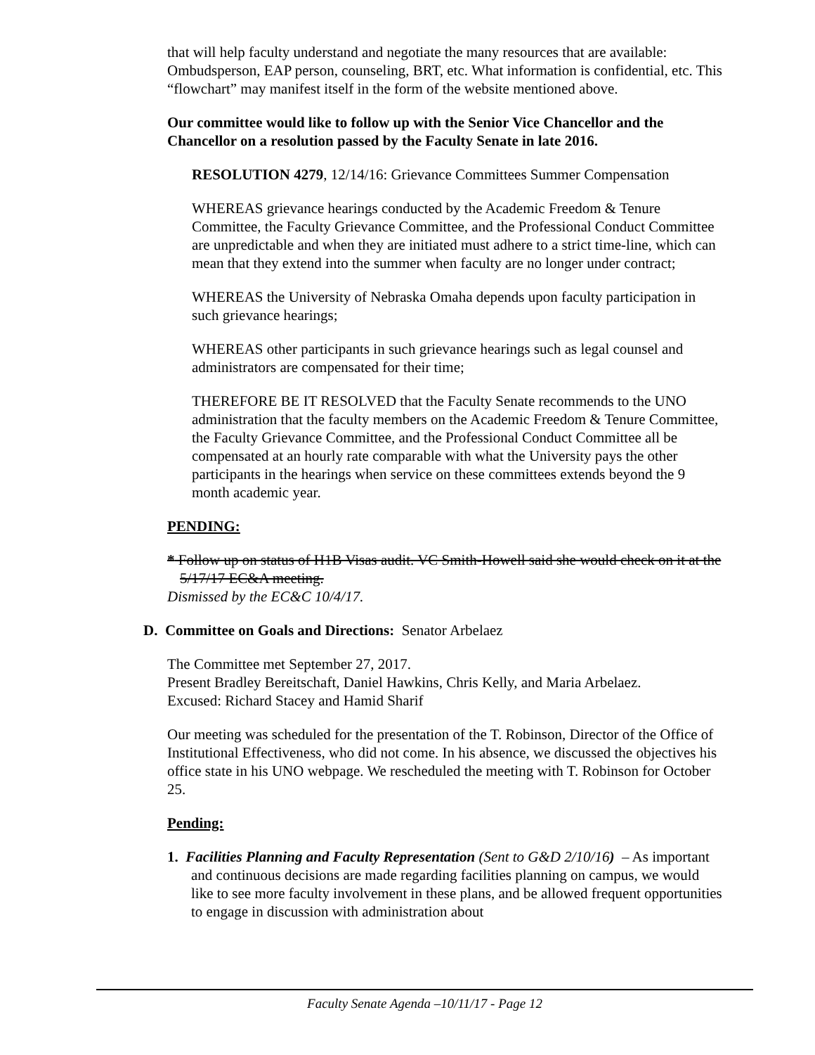that will help faculty understand and negotiate the many resources that are available: Ombudsperson, EAP person, counseling, BRT, etc. What information is confidential, etc. This “flowchart” may manifest itself in the form of the website mentioned above.
Our committee would like to follow up with the Senior Vice Chancellor and the Chancellor on a resolution passed by the Faculty Senate in late 2016.
RESOLUTION 4279, 12/14/16: Grievance Committees Summer Compensation
WHEREAS grievance hearings conducted by the Academic Freedom & Tenure Committee, the Faculty Grievance Committee, and the Professional Conduct Committee are unpredictable and when they are initiated must adhere to a strict time-line, which can mean that they extend into the summer when faculty are no longer under contract;
WHEREAS the University of Nebraska Omaha depends upon faculty participation in such grievance hearings;
WHEREAS other participants in such grievance hearings such as legal counsel and administrators are compensated for their time;
THEREFORE BE IT RESOLVED that the Faculty Senate recommends to the UNO administration that the faculty members on the Academic Freedom & Tenure Committee, the Faculty Grievance Committee, and the Professional Conduct Committee all be compensated at an hourly rate comparable with what the University pays the other participants in the hearings when service on these committees extends beyond the 9 month academic year.
PENDING:
* Follow up on status of H1B Visas audit. VC Smith-Howell said she would check on it at the 5/17/17 EC&A meeting.
Dismissed by the EC&C 10/4/17.
D. Committee on Goals and Directions: Senator Arbelaez
The Committee met September 27, 2017.
Present Bradley Bereitschaft, Daniel Hawkins, Chris Kelly, and Maria Arbelaez.
Excused: Richard Stacey and Hamid Sharif
Our meeting was scheduled for the presentation of the T. Robinson, Director of the Office of Institutional Effectiveness, who did not come. In his absence, we discussed the objectives his office state in his UNO webpage. We rescheduled the meeting with T. Robinson for October 25.
Pending:
1. Facilities Planning and Faculty Representation (Sent to G&D 2/10/16) – As important and continuous decisions are made regarding facilities planning on campus, we would like to see more faculty involvement in these plans, and be allowed frequent opportunities to engage in discussion with administration about
Faculty Senate Agenda –10/11/17 - Page 12